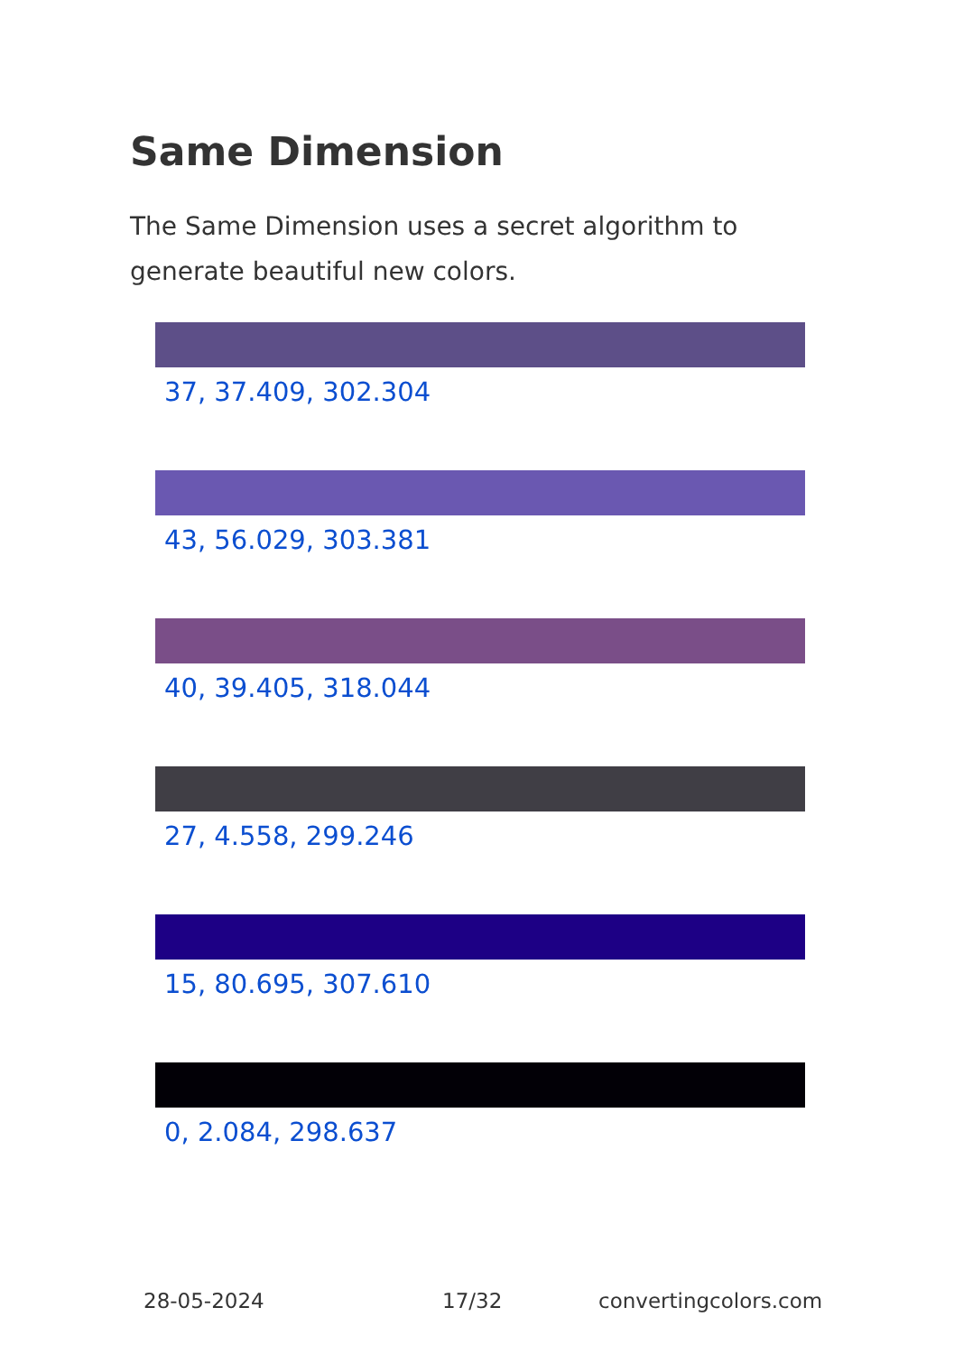Same Dimension
The Same Dimension uses a secret algorithm to generate beautiful new colors.
37, 37.409, 302.304
43, 56.029, 303.381
40, 39.405, 318.044
27, 4.558, 299.246
15, 80.695, 307.610
0, 2.084, 298.637
28-05-2024 17/32 convertingcolors.com